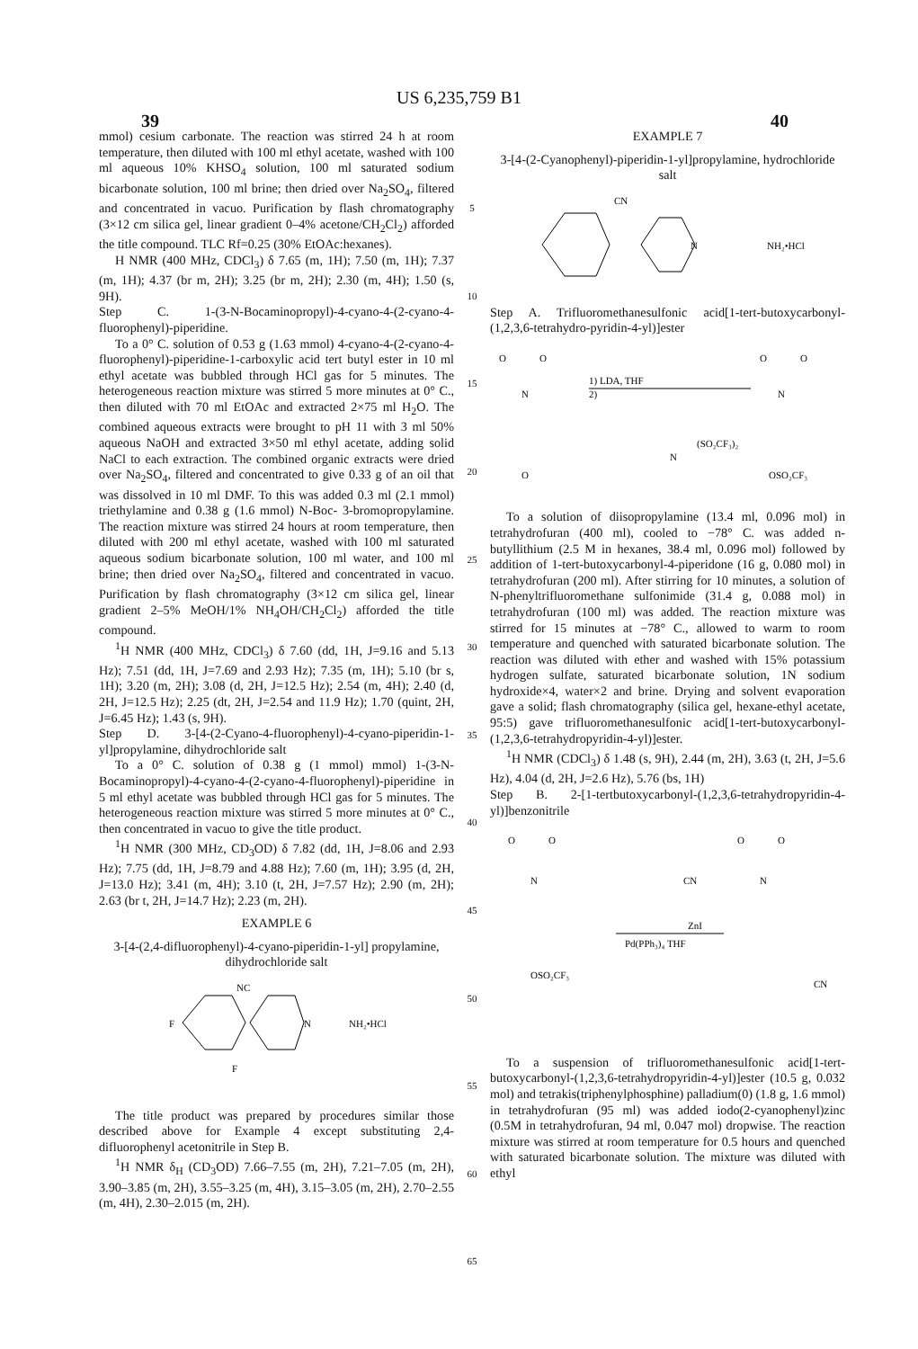US 6,235,759 B1
39 40
mmol) cesium carbonate. The reaction was stirred 24 h at room temperature, then diluted with 100 ml ethyl acetate, washed with 100 ml aqueous 10% KHSO<sub>4</sub> solution, 100 ml saturated sodium bicarbonate solution, 100 ml brine; then dried over Na<sub>2</sub>SO<sub>4</sub>, filtered and concentrated in vacuo. Purification by flash chromatography (3×12 cm silica gel, linear gradient 0–4% acetone/CH<sub>2</sub>Cl<sub>2</sub>) afforded the title compound. TLC Rf=0.25 (30% EtOAc:hexanes).
H NMR (400 MHz, CDCl<sub>3</sub>) δ 7.65 (m, 1H); 7.50 (m, 1H); 7.37 (m, 1H); 4.37 (br m, 2H); 3.25 (br m, 2H); 2.30 (m, 4H); 1.50 (s, 9H).
Step C. 1-(3-N-Bocaminopropyl)-4-cyano-4-(2-cyano-4-fluorophenyl)-piperidine.
To a 0° C. solution of 0.53 g (1.63 mmol) 4-cyano-4-(2-cyano-4-fluorophenyl)-piperidine-1-carboxylic acid tert butyl ester in 10 ml ethyl acetate was bubbled through HCl gas for 5 minutes. The heterogeneous reaction mixture was stirred 5 more minutes at 0° C., then diluted with 70 ml EtOAc and extracted 2×75 ml H<sub>2</sub>O. The combined aqueous extracts were brought to pH 11 with 3 ml 50% aqueous NaOH and extracted 3×50 ml ethyl acetate, adding solid NaCl to each extraction. The combined organic extracts were dried over Na<sub>2</sub>SO<sub>4</sub>, filtered and concentrated to give 0.33 g of an oil that was dissolved in 10 ml DMF. To this was added 0.3 ml (2.1 mmol) triethylamine and 0.38 g (1.6 mmol) N-Boc- 3-bromopropylamine. The reaction mixture was stirred 24 hours at room temperature, then diluted with 200 ml ethyl acetate, washed with 100 ml saturated aqueous sodium bicarbonate solution, 100 ml water, and 100 ml brine; then dried over Na<sub>2</sub>SO<sub>4</sub>, filtered and concentrated in vacuo. Purification by flash chromatography (3×12 cm silica gel, linear gradient 2–5% MeOH/1% NH<sub>4</sub>OH/CH<sub>2</sub>Cl<sub>2</sub>) afforded the title compound.
<sup>1</sup>H NMR (400 MHz, CDCl<sub>3</sub>) δ 7.60 (dd, 1H, J=9.16 and 5.13 Hz); 7.51 (dd, 1H, J=7.69 and 2.93 Hz); 7.35 (m, 1H); 5.10 (br s, 1H); 3.20 (m, 2H); 3.08 (d, 2H, J=12.5 Hz); 2.54 (m, 4H); 2.40 (d, 2H, J=12.5 Hz); 2.25 (dt, 2H, J=2.54 and 11.9 Hz); 1.70 (quint, 2H, J=6.45 Hz); 1.43 (s, 9H).
Step D. 3-[4-(2-Cyano-4-fluorophenyl)-4-cyano-piperidin-1-yl]propylamine, dihydrochloride salt
To a 0° C. solution of 0.38 g (1 mmol) mmol) 1-(3-N-Bocaminopropyl)-4-cyano-4-(2-cyano-4-fluorophenyl)-piperidine in 5 ml ethyl acetate was bubbled through HCl gas for 5 minutes. The heterogeneous reaction mixture was stirred 5 more minutes at 0° C., then concentrated in vacuo to give the title product.
<sup>1</sup>H NMR (300 MHz, CD<sub>3</sub>OD) δ 7.82 (dd, 1H, J=8.06 and 2.93 Hz); 7.75 (dd, 1H, J=8.79 and 4.88 Hz); 7.60 (m, 1H); 3.95 (d, 2H, J=13.0 Hz); 3.41 (m, 4H); 3.10 (t, 2H, J=7.57 Hz); 2.90 (m, 2H); 2.63 (br t, 2H, J=14.7 Hz); 2.23 (m, 2H).
EXAMPLE 6
3-[4-(2,4-difluorophenyl)-4-cyano-piperidin-1-yl] propylamine, dihydrochloride salt
F
NC
N
NH₂•HCl
F
The title product was prepared by procedures similar those described above for Example 4 except substituting 2,4-difluorophenyl acetonitrile in Step B.
<sup>1</sup>H NMR δ<sub>H</sub> (CD<sub>3</sub>OD) 7.66–7.55 (m, 2H), 7.21–7.05 (m, 2H), 3.90–3.85 (m, 2H), 3.55–3.25 (m, 4H), 3.15–3.05 (m, 2H), 2.70–2.55 (m, 4H), 2.30–2.015 (m, 2H).
5
10
15
20
25
30
35
40
45
50
55
60
65
EXAMPLE 7
3-[4-(2-Cyanophenyl)-piperidin-1-yl]propylamine, hydrochloride salt
CN
N
NH₂•HCl
Step A. Trifluoromethanesulfonic acid[1-tert-butoxycarbonyl-(1,2,3,6-tetrahydro-pyridin-4-yl)]ester
O
O
N
O
1) LDA, THF
2)
N
(SO₂CF₃)₂
O
O
N
OSO₂CF₃
To a solution of diisopropylamine (13.4 ml, 0.096 mol) in tetrahydrofuran (400 ml), cooled to −78° C. was added n-butyllithium (2.5 M in hexanes, 38.4 ml, 0.096 mol) followed by addition of 1-tert-butoxycarbonyl-4-piperidone (16 g, 0.080 mol) in tetrahydrofuran (200 ml). After stirring for 10 minutes, a solution of N-phenyltrifluoromethane sulfonimide (31.4 g, 0.088 mol) in tetrahydrofuran (100 ml) was added. The reaction mixture was stirred for 15 minutes at −78° C., allowed to warm to room temperature and quenched with saturated bicarbonate solution. The reaction was diluted with ether and washed with 15% potassium hydrogen sulfate, saturated bicarbonate solution, 1N sodium hydroxide×4, water×2 and brine. Drying and solvent evaporation gave a solid; flash chromatography (silica gel, hexane-ethyl acetate, 95:5) gave trifluoromethanesulfonic acid[1-tert-butoxycarbonyl-(1,2,3,6-tetrahydropyridin-4-yl)]ester.
<sup>1</sup>H NMR (CDCl<sub>3</sub>) δ 1.48 (s, 9H), 2.44 (m, 2H), 3.63 (t, 2H, J=5.6 Hz), 4.04 (d, 2H, J=2.6 Hz), 5.76 (bs, 1H)
Step B. 2-[1-tertbutoxycarbonyl-(1,2,3,6-tetrahydropyridin-4-yl)]benzonitrile
O
O
N
OSO₂CF₃
CN
ZnI
Pd(PPh₃)₄ THF
O
O
N
CN
To a suspension of trifluoromethanesulfonic acid[1-tert-butoxycarbonyl-(1,2,3,6-tetrahydropyridin-4-yl)]ester (10.5 g, 0.032 mol) and tetrakis(triphenylphosphine) palladium(0) (1.8 g, 1.6 mmol) in tetrahydrofuran (95 ml) was added iodo(2-cyanophenyl)zinc (0.5M in tetrahydrofuran, 94 ml, 0.047 mol) dropwise. The reaction mixture was stirred at room temperature for 0.5 hours and quenched with saturated bicarbonate solution. The mixture was diluted with ethyl